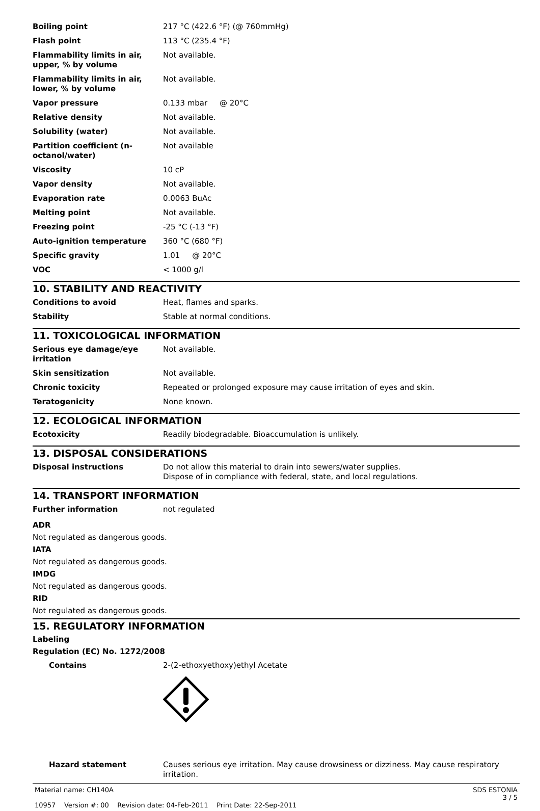| Boiling point | 217 °C (422.6 °F) (@ 760mmHg) |
| Flash point | 113 °C (235.4 °F) |
| Flammability limits in air, upper, % by volume | Not available. |
| Flammability limits in air, lower, % by volume | Not available. |
| Vapor pressure | 0.133 mbar @ 20°C |
| Relative density | Not available. |
| Solubility (water) | Not available. |
| Partition coefficient (n-octanol/water) | Not available |
| Viscosity | 10 cP |
| Vapor density | Not available. |
| Evaporation rate | 0.0063 BuAc |
| Melting point | Not available. |
| Freezing point | -25 °C (-13 °F) |
| Auto-ignition temperature | 360 °C (680 °F) |
| Specific gravity | 1.01 @ 20°C |
| VOC | < 1000 g/l |
10. STABILITY AND REACTIVITY
| Conditions to avoid | Heat, flames and sparks. |
| Stability | Stable at normal conditions. |
11. TOXICOLOGICAL INFORMATION
| Serious eye damage/eye irritation | Not available. |
| Skin sensitization | Not available. |
| Chronic toxicity | Repeated or prolonged exposure may cause irritation of eyes and skin. |
| Teratogenicity | None known. |
12. ECOLOGICAL INFORMATION
| Ecotoxicity | Readily biodegradable. Bioaccumulation is unlikely. |
13. DISPOSAL CONSIDERATIONS
| Disposal instructions | Do not allow this material to drain into sewers/water supplies. Dispose of in compliance with federal, state, and local regulations. |
14. TRANSPORT INFORMATION
| Further information | not regulated |
ADR
Not regulated as dangerous goods.
IATA
Not regulated as dangerous goods.
IMDG
Not regulated as dangerous goods.
RID
Not regulated as dangerous goods.
15. REGULATORY INFORMATION
Labeling
Regulation (EC) No. 1272/2008
| Contains | 2-(2-ethoxyethoxy)ethyl Acetate |
| Hazard statement | Causes serious eye irritation. May cause drowsiness or dizziness. May cause respiratory irritation. |
Material name: CH140A
10957 Version #: 00 Revision date: 04-Feb-2011 Print Date: 22-Sep-2011
SDS ESTONIA
3 / 5